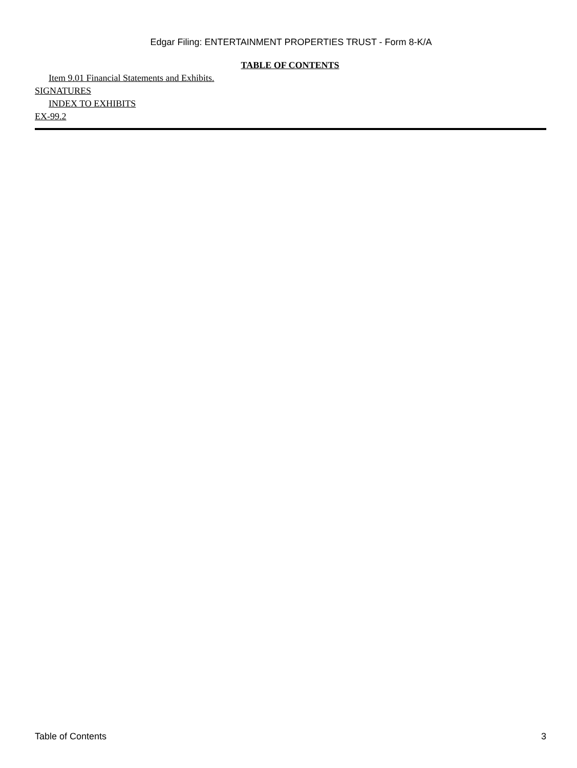Edgar Filing: ENTERTAINMENT PROPERTIES TRUST - Form 8-K/A
TABLE OF CONTENTS
Item 9.01 Financial Statements and Exhibits.
SIGNATURES
INDEX TO EXHIBITS
EX-99.2
Table of Contents 3